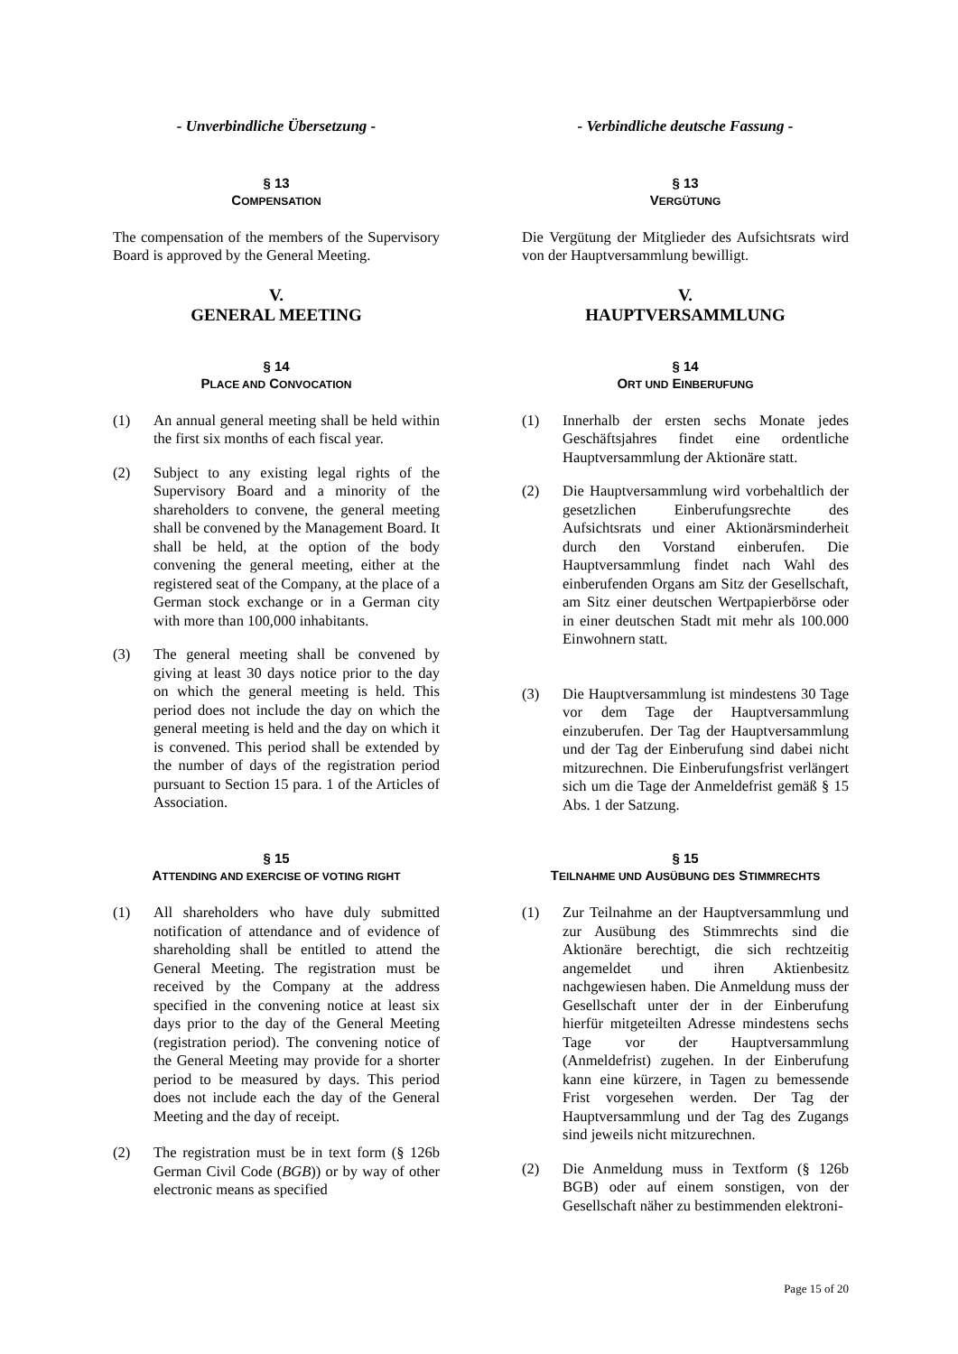- Unverbindliche Übersetzung - - Verbindliche deutsche Fassung -
§ 13
COMPENSATION
§ 13
VERGÜTUNG
The compensation of the members of the Supervisory Board is approved by the General Meeting.
Die Vergütung der Mitglieder des Aufsichtsrats wird von der Hauptversammlung bewilligt.
V.
GENERAL MEETING
V.
HAUPTVERSAMMLUNG
§ 14
PLACE AND CONVOCATION
§ 14
ORT UND EINBERUFUNG
(1) An annual general meeting shall be held within the first six months of each fiscal year.
(2) Subject to any existing legal rights of the Supervisory Board and a minority of the shareholders to convene, the general meeting shall be convened by the Management Board. It shall be held, at the option of the body convening the general meeting, either at the registered seat of the Company, at the place of a German stock exchange or in a German city with more than 100,000 inhabitants.
(3) The general meeting shall be convened by giving at least 30 days notice prior to the day on which the general meeting is held. This period does not include the day on which the general meeting is held and the day on which it is convened. This period shall be extended by the number of days of the registration period pursuant to Section 15 para. 1 of the Articles of Association.
(1) Innerhalb der ersten sechs Monate jedes Geschäftsjahres findet eine ordentliche Hauptversammlung der Aktionäre statt.
(2) Die Hauptversammlung wird vorbehaltlich der gesetzlichen Einberufungsrechte des Aufsichtsrats und einer Aktionärsminderheit durch den Vorstand einberufen. Die Hauptversammlung findet nach Wahl des einberufenden Organs am Sitz der Gesellschaft, am Sitz einer deutschen Wertpapierbörse oder in einer deutschen Stadt mit mehr als 100.000 Einwohnern statt.
(3) Die Hauptversammlung ist mindestens 30 Tage vor dem Tage der Hauptversammlung einzuberufen. Der Tag der Hauptversammlung und der Tag der Einberufung sind dabei nicht mitzurechnen. Die Einberufungsfrist verlängert sich um die Tage der Anmeldefrist gemäß § 15 Abs. 1 der Satzung.
§ 15
ATTENDING AND EXERCISE OF VOTING RIGHT
§ 15
TEILNAHME UND AUSÜBUNG DES STIMMRECHTS
(1) All shareholders who have duly submitted notification of attendance and of evidence of shareholding shall be entitled to attend the General Meeting. The registration must be received by the Company at the address specified in the convening notice at least six days prior to the day of the General Meeting (registration period). The convening notice of the General Meeting may provide for a shorter period to be measured by days. This period does not include each the day of the General Meeting and the day of receipt.
(2) The registration must be in text form (§ 126b German Civil Code (BGB)) or by way of other electronic means as specified
(1) Zur Teilnahme an der Hauptversammlung und zur Ausübung des Stimmrechts sind die Aktionäre berechtigt, die sich rechtzeitig angemeldet und ihren Aktienbesitz nachgewiesen haben. Die Anmeldung muss der Gesellschaft unter der in der Einberufung hierfür mitgeteilten Adresse mindestens sechs Tage vor der Hauptversammlung (Anmeldefrist) zugehen. In der Einberufung kann eine kürzere, in Tagen zu bemessende Frist vorgesehen werden. Der Tag der Hauptversammlung und der Tag des Zugangs sind jeweils nicht mitzurechnen.
(2) Die Anmeldung muss in Textform (§ 126b BGB) oder auf einem sonstigen, von der Gesellschaft näher zu bestimmenden elektroni-
Page 15 of 20